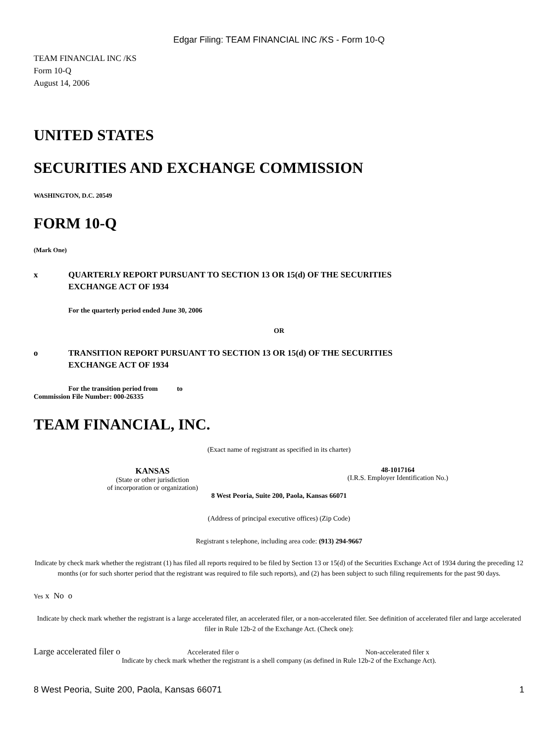Edgar Filing: TEAM FINANCIAL INC /KS - Form 10-Q
TEAM FINANCIAL INC /KS
Form 10-Q
August 14, 2006
UNITED STATES
SECURITIES AND EXCHANGE COMMISSION
WASHINGTON, D.C. 20549
FORM 10-Q
(Mark One)
x QUARTERLY REPORT PURSUANT TO SECTION 13 OR 15(d) OF THE SECURITIES
EXCHANGE ACT OF 1934
For the quarterly period ended June 30, 2006
OR
o TRANSITION REPORT PURSUANT TO SECTION 13 OR 15(d) OF THE SECURITIES
EXCHANGE ACT OF 1934
For the transition period from to
Commission File Number: 000-26335
TEAM FINANCIAL, INC.
(Exact name of registrant as specified in its charter)
KANSAS
(State or other jurisdiction
of incorporation or organization)
48-1017164
(I.R.S. Employer Identification No.)
8 West Peoria, Suite 200, Paola, Kansas 66071
(Address of principal executive offices) (Zip Code)
Registrant s telephone, including area code: (913) 294-9667
Indicate by check mark whether the registrant (1) has filed all reports required to be filed by Section 13 or 15(d) of the Securities Exchange Act of 1934 during the preceding 12 months (or for such shorter period that the registrant was required to file such reports), and (2) has been subject to such filing requirements for the past 90 days.
Yes x No o
Indicate by check mark whether the registrant is a large accelerated filer, an accelerated filer, or a non-accelerated filer. See definition of accelerated filer and large accelerated filer in Rule 12b-2 of the Exchange Act. (Check one):
Large accelerated filer o Accelerated filer o Non-accelerated filer x
Indicate by check mark whether the registrant is a shell company (as defined in Rule 12b-2 of the Exchange Act).
8 West Peoria, Suite 200, Paola, Kansas 66071 1